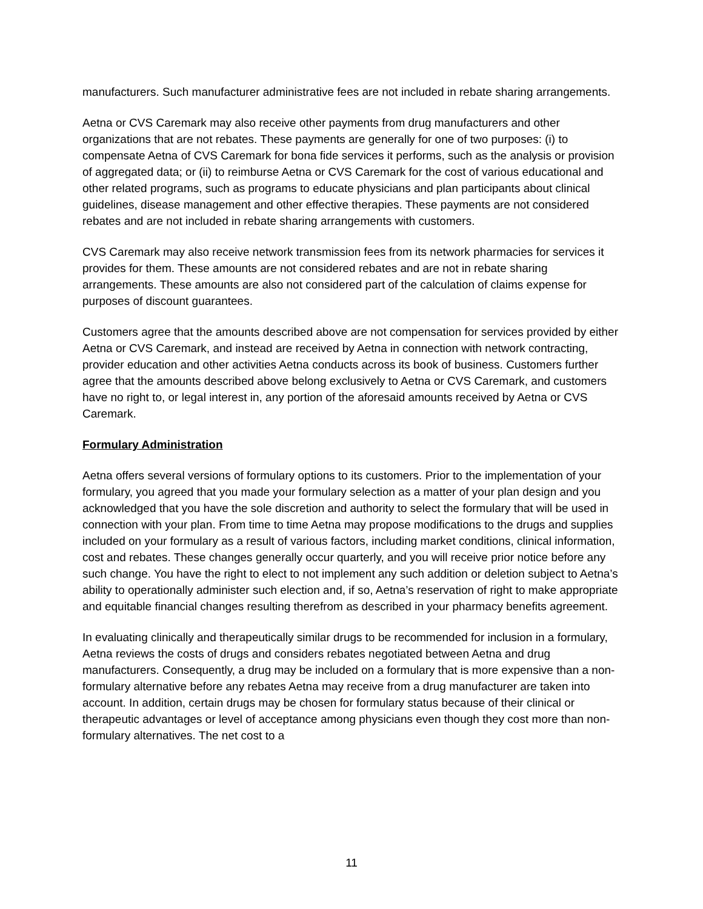manufacturers. Such manufacturer administrative fees are not included in rebate sharing arrangements.
Aetna or CVS Caremark may also receive other payments from drug manufacturers and other organizations that are not rebates. These payments are generally for one of two purposes: (i) to compensate Aetna of CVS Caremark for bona fide services it performs, such as the analysis or provision of aggregated data; or (ii) to reimburse Aetna or CVS Caremark for the cost of various educational and other related programs, such as programs to educate physicians and plan participants about clinical guidelines, disease management and other effective therapies. These payments are not considered rebates and are not included in rebate sharing arrangements with customers.
CVS Caremark may also receive network transmission fees from its network pharmacies for services it provides for them. These amounts are not considered rebates and are not in rebate sharing arrangements. These amounts are also not considered part of the calculation of claims expense for purposes of discount guarantees.
Customers agree that the amounts described above are not compensation for services provided by either Aetna or CVS Caremark, and instead are received by Aetna in connection with network contracting, provider education and other activities Aetna conducts across its book of business. Customers further agree that the amounts described above belong exclusively to Aetna or CVS Caremark, and customers have no right to, or legal interest in, any portion of the aforesaid amounts received by Aetna or CVS Caremark.
Formulary Administration
Aetna offers several versions of formulary options to its customers. Prior to the implementation of your formulary, you agreed that you made your formulary selection as a matter of your plan design and you acknowledged that you have the sole discretion and authority to select the formulary that will be used in connection with your plan. From time to time Aetna may propose modifications to the drugs and supplies included on your formulary as a result of various factors, including market conditions, clinical information, cost and rebates. These changes generally occur quarterly, and you will receive prior notice before any such change. You have the right to elect to not implement any such addition or deletion subject to Aetna’s ability to operationally administer such election and, if so, Aetna’s reservation of right to make appropriate and equitable financial changes resulting therefrom as described in your pharmacy benefits agreement.
In evaluating clinically and therapeutically similar drugs to be recommended for inclusion in a formulary, Aetna reviews the costs of drugs and considers rebates negotiated between Aetna and drug manufacturers. Consequently, a drug may be included on a formulary that is more expensive than a non-formulary alternative before any rebates Aetna may receive from a drug manufacturer are taken into account. In addition, certain drugs may be chosen for formulary status because of their clinical or therapeutic advantages or level of acceptance among physicians even though they cost more than non-formulary alternatives. The net cost to a
11